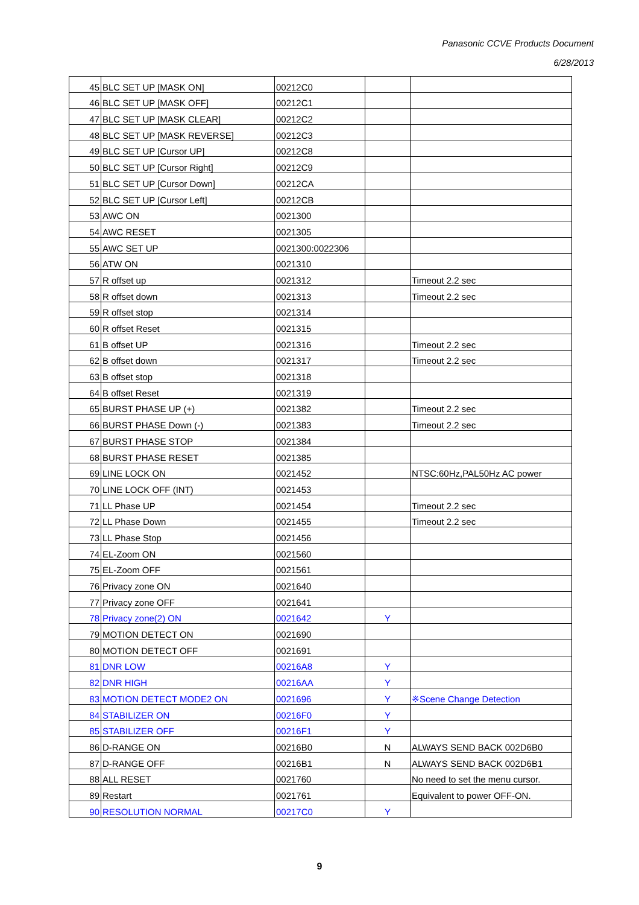Panasonic CCVE Products Document
6/28/2013
| 45 | BLC SET UP [MASK ON] | 00212C0 | | |
| 46 | BLC SET UP [MASK OFF] | 00212C1 | | |
| 47 | BLC SET UP [MASK CLEAR] | 00212C2 | | |
| 48 | BLC SET UP [MASK REVERSE] | 00212C3 | | |
| 49 | BLC SET UP [Cursor UP] | 00212C8 | | |
| 50 | BLC SET UP [Cursor Right] | 00212C9 | | |
| 51 | BLC SET UP [Cursor Down] | 00212CA | | |
| 52 | BLC SET UP [Cursor Left] | 00212CB | | |
| 53 | AWC ON | 0021300 | | |
| 54 | AWC RESET | 0021305 | | |
| 55 | AWC SET UP | 0021300:0022306 | | |
| 56 | ATW ON | 0021310 | | |
| 57 | R offset up | 0021312 | | Timeout 2.2 sec |
| 58 | R offset down | 0021313 | | Timeout 2.2 sec |
| 59 | R offset stop | 0021314 | | |
| 60 | R offset Reset | 0021315 | | |
| 61 | B offset UP | 0021316 | | Timeout 2.2 sec |
| 62 | B offset down | 0021317 | | Timeout 2.2 sec |
| 63 | B offset stop | 0021318 | | |
| 64 | B offset Reset | 0021319 | | |
| 65 | BURST PHASE UP (+) | 0021382 | | Timeout 2.2 sec |
| 66 | BURST PHASE Down (-) | 0021383 | | Timeout 2.2 sec |
| 67 | BURST PHASE STOP | 0021384 | | |
| 68 | BURST PHASE RESET | 0021385 | | |
| 69 | LINE LOCK ON | 0021452 | | NTSC:60Hz,PAL50Hz AC power |
| 70 | LINE LOCK OFF (INT) | 0021453 | | |
| 71 | LL Phase UP | 0021454 | | Timeout 2.2 sec |
| 72 | LL Phase Down | 0021455 | | Timeout 2.2 sec |
| 73 | LL Phase Stop | 0021456 | | |
| 74 | EL-Zoom ON | 0021560 | | |
| 75 | EL-Zoom OFF | 0021561 | | |
| 76 | Privacy zone ON | 0021640 | | |
| 77 | Privacy zone OFF | 0021641 | | |
| 78 | Privacy zone(2) ON | 0021642 | Y | |
| 79 | MOTION DETECT ON | 0021690 | | |
| 80 | MOTION DETECT OFF | 0021691 | | |
| 81 | DNR LOW | 00216A8 | Y | |
| 82 | DNR HIGH | 00216AA | Y | |
| 83 | MOTION DETECT MODE2 ON | 0021696 | Y | ※Scene Change Detection |
| 84 | STABILIZER ON | 00216F0 | Y | |
| 85 | STABILIZER OFF | 00216F1 | Y | |
| 86 | D-RANGE ON | 00216B0 | N | ALWAYS SEND BACK 002D6B0 |
| 87 | D-RANGE OFF | 00216B1 | N | ALWAYS SEND BACK 002D6B1 |
| 88 | ALL RESET | 0021760 | | No need to set the menu cursor. |
| 89 | Restart | 0021761 | | Equivalent to power OFF-ON. |
| 90 | RESOLUTION NORMAL | 00217C0 | Y | |
9